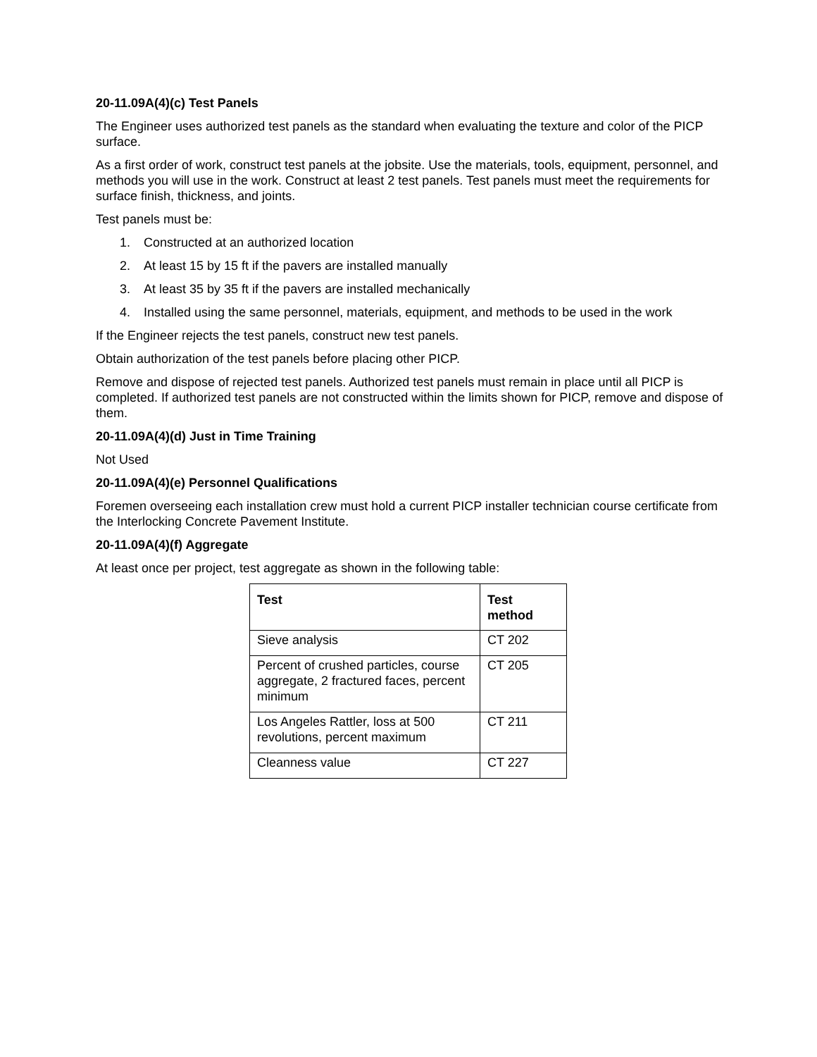20-11.09A(4)(c) Test Panels
The Engineer uses authorized test panels as the standard when evaluating the texture and color of the PICP surface.
As a first order of work, construct test panels at the jobsite. Use the materials, tools, equipment, personnel, and methods you will use in the work. Construct at least 2 test panels. Test panels must meet the requirements for surface finish, thickness, and joints.
Test panels must be:
1. Constructed at an authorized location
2. At least 15 by 15 ft if the pavers are installed manually
3. At least 35 by 35 ft if the pavers are installed mechanically
4. Installed using the same personnel, materials, equipment, and methods to be used in the work
If the Engineer rejects the test panels, construct new test panels.
Obtain authorization of the test panels before placing other PICP.
Remove and dispose of rejected test panels. Authorized test panels must remain in place until all PICP is completed. If authorized test panels are not constructed within the limits shown for PICP, remove and dispose of them.
20-11.09A(4)(d) Just in Time Training
Not Used
20-11.09A(4)(e) Personnel Qualifications
Foremen overseeing each installation crew must hold a current PICP installer technician course certificate from the Interlocking Concrete Pavement Institute.
20-11.09A(4)(f) Aggregate
At least once per project, test aggregate as shown in the following table:
| Test | Test method |
| --- | --- |
| Sieve analysis | CT 202 |
| Percent of crushed particles, course aggregate, 2 fractured faces, percent minimum | CT 205 |
| Los Angeles Rattler, loss at 500 revolutions, percent maximum | CT 211 |
| Cleanness value | CT 227 |